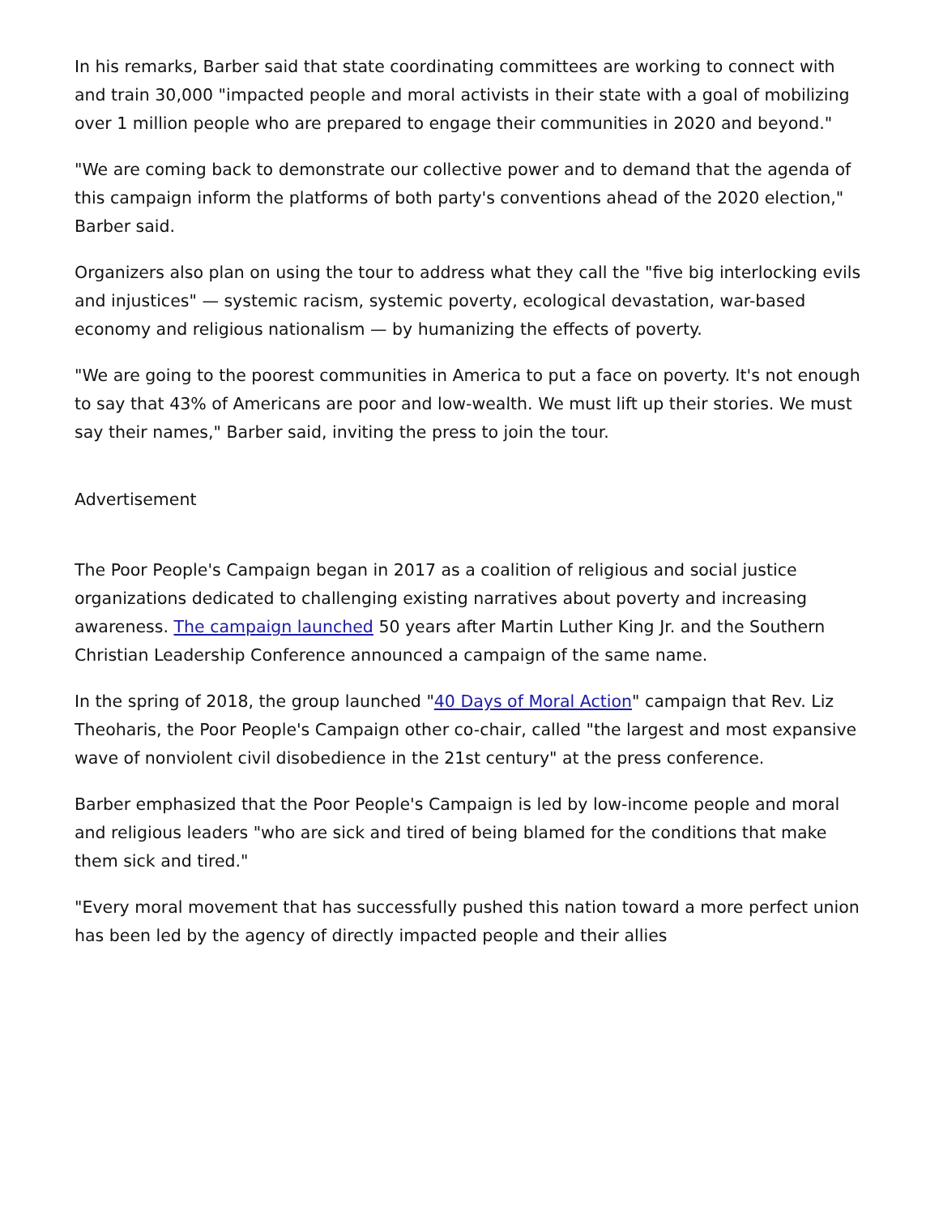In his remarks, Barber said that state coordinating committees are working to connect with and train 30,000 "impacted people and moral activists in their state with a goal of mobilizing over 1 million people who are prepared to engage their communities in 2020 and beyond."
"We are coming back to demonstrate our collective power and to demand that the agenda of this campaign inform the platforms of both party's conventions ahead of the 2020 election," Barber said.
Organizers also plan on using the tour to address what they call the "five big interlocking evils and injustices" — systemic racism, systemic poverty, ecological devastation, war-based economy and religious nationalism — by humanizing the effects of poverty.
"We are going to the poorest communities in America to put a face on poverty. It's not enough to say that 43% of Americans are poor and low-wealth. We must lift up their stories. We must say their names," Barber said, inviting the press to join the tour.
Advertisement
The Poor People's Campaign began in 2017 as a coalition of religious and social justice organizations dedicated to challenging existing narratives about poverty and increasing awareness. The campaign launched 50 years after Martin Luther King Jr. and the Southern Christian Leadership Conference announced a campaign of the same name.
In the spring of 2018, the group launched "40 Days of Moral Action" campaign that Rev. Liz Theoharis, the Poor People's Campaign other co-chair, called "the largest and most expansive wave of nonviolent civil disobedience in the 21st century" at the press conference.
Barber emphasized that the Poor People's Campaign is led by low-income people and moral and religious leaders "who are sick and tired of being blamed for the conditions that make them sick and tired."
"Every moral movement that has successfully pushed this nation toward a more perfect union has been led by the agency of directly impacted people and their allies